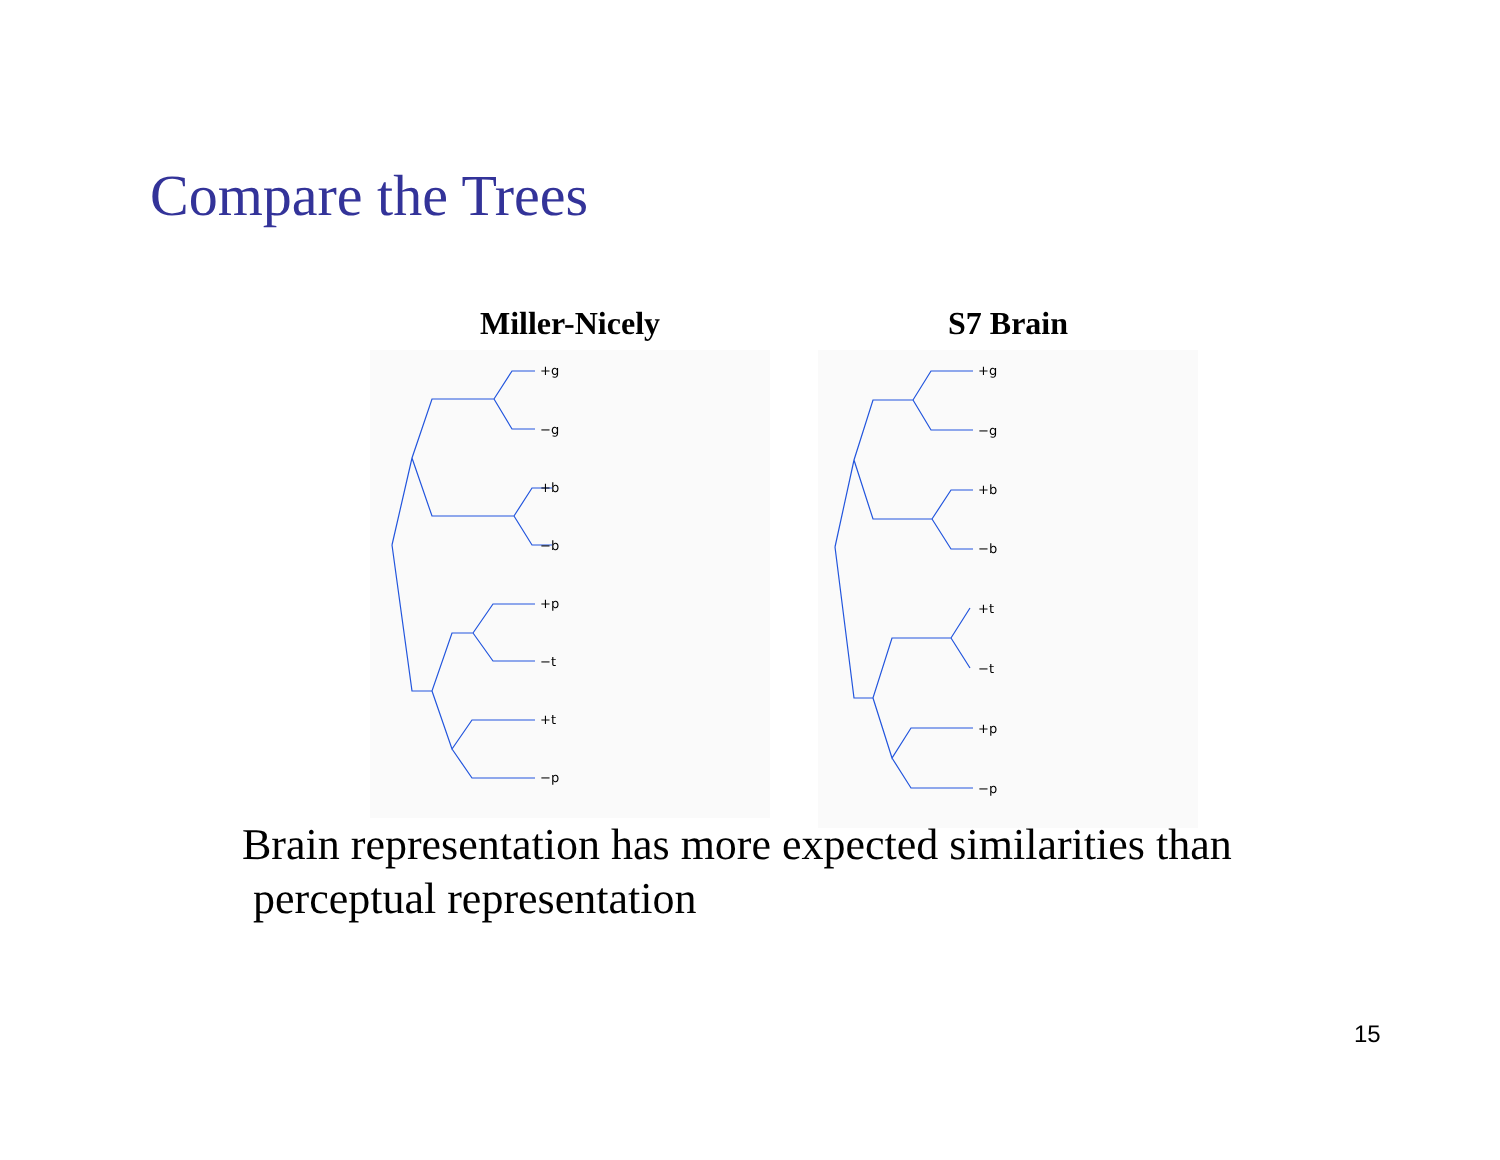Compare the Trees
Miller-Nicely
+g
−g
+b
−b
+p
−t
+t
−p
S7 Brain
+g
−g
+b
−b
+t
−t
+p
−p
Brain representation has more expected similarities than
perceptual representation
15